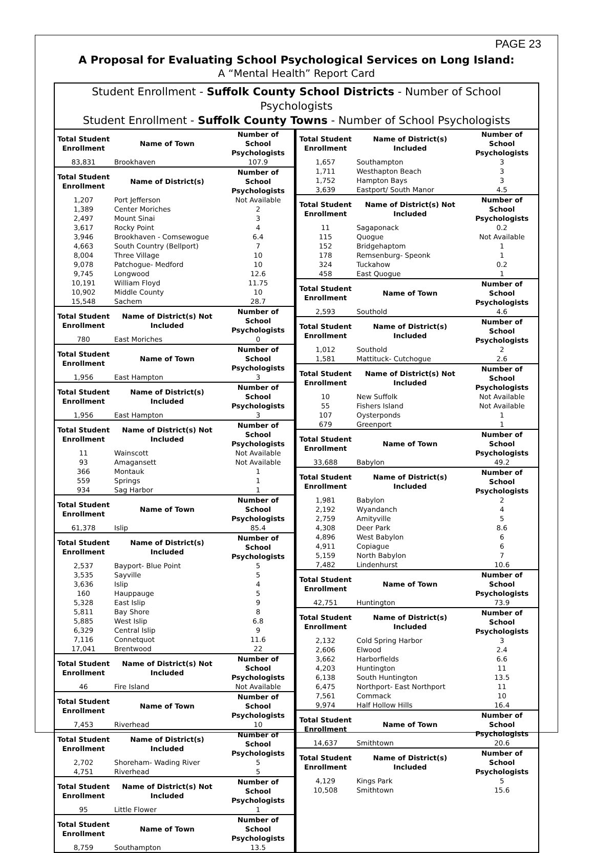PAGE 23
A Proposal for Evaluating School Psychological Services on Long Island:
A “Mental Health” Report Card
Student Enrollment - Suffolk County School Districts - Number of School Psychologists
Student Enrollment - Suffolk County Towns - Number of School Psychologists
| Total Student Enrollment | Name of Town | Number of School Psychologists |
| --- | --- | --- |
| 83,831 | Brookhaven | 107.9 |
| Total Student Enrollment | Name of District(s) | Number of School Psychologists |
| 1,207 | Port Jefferson | Not Available |
| 1,389 | Center Moriches | 2 |
| 2,497 | Mount Sinai | 3 |
| 3,617 | Rocky Point | 4 |
| 3,946 | Brookhaven - Comsewogue | 6.4 |
| 4,663 | South Country (Bellport) | 7 |
| 8,004 | Three Village | 10 |
| 9,078 | Patchogue- Medford | 10 |
| 9,745 | Longwood | 12.6 |
| 10,191 | William Floyd | 11.75 |
| 10,902 | Middle County | 10 |
| 15,548 | Sachem | 28.7 |
| Total Student Enrollment | Name of District(s) Not Included | Number of School Psychologists |
| 780 | East Moriches | 0 |
| Total Student Enrollment | Name of Town | Number of School Psychologists |
| 1,956 | East Hampton | 3 |
| Total Student Enrollment | Name of District(s) Included | Number of School Psychologists |
| 1,956 | East Hampton | 3 |
| Total Student Enrollment | Name of District(s) Not Included | Number of School Psychologists |
| 11 | Wainscott | Not Available |
| 93 | Amagansett | Not Available |
| 366 | Montauk | 1 |
| 559 | Springs | 1 |
| 934 | Sag Harbor | 1 |
| Total Student Enrollment | Name of Town | Number of School Psychologists |
| 61,378 | Islip | 85.4 |
| Total Student Enrollment | Name of District(s) Included | Number of School Psychologists |
| 2,537 | Bayport- Blue Point | 5 |
| 3,535 | Sayville | 5 |
| 3,636 | Islip | 4 |
| 160 | Hauppauge | 5 |
| 5,328 | East Islip | 9 |
| 5,811 | Bay Shore | 8 |
| 5,885 | West Islip | 6.8 |
| 6,329 | Central Islip | 9 |
| 7,116 | Connetquot | 11.6 |
| 17,041 | Brentwood | 22 |
| Total Student Enrollment | Name of District(s) Not Included | Number of School Psychologists |
| 46 | Fire Island | Not Available |
| Total Student Enrollment | Name of Town | Number of School Psychologists |
| 7,453 | Riverhead | 10 |
| Total Student Enrollment | Name of District(s) Included | Number of School Psychologists |
| 2,702 | Shoreham- Wading River | 5 |
| 4,751 | Riverhead | 5 |
| Total Student Enrollment | Name of District(s) Not Included | Number of School Psychologists |
| 95 | Little Flower | 1 |
| Total Student Enrollment | Name of Town | Number of School Psychologists |
| 8,759 | Southampton | 13.5 |
| Total Student Enrollment | Name of District(s) Included | Number of School Psychologists |
| --- | --- | --- |
| 1,657 | Southampton | 3 |
| 1,711 | Westhapton Beach | 3 |
| 1,752 | Hampton Bays | 3 |
| 3,639 | Eastport/ South Manor | 4.5 |
| Total Student Enrollment | Name of District(s) Not Included | Number of School Psychologists |
| 11 | Sagaponack | 0.2 |
| 115 | Quogue | Not Available |
| 152 | Bridgehaptom | 1 |
| 178 | Remsenburg- Speonk | 1 |
| 324 | Tuckahow | 0.2 |
| 458 | East Quogue | 1 |
| Total Student Enrollment | Name of Town | Number of School Psychologists |
| 2,593 | Southold | 4.6 |
| Total Student Enrollment | Name of District(s) Included | Number of School Psychologists |
| 1,012 | Southold | 2 |
| 1,581 | Mattituck- Cutchogue | 2.6 |
| Total Student Enrollment | Name of District(s) Not Included | Number of School Psychologists |
| 10 | New Suffolk | Not Available |
| 55 | Fishers Island | Not Available |
| 107 | Oysterponds | 1 |
| 679 | Greenport | 1 |
| Total Student Enrollment | Name of Town | Number of School Psychologists |
| 33,688 | Babylon | 49.2 |
| Total Student Enrollment | Name of District(s) Included | Number of School Psychologists |
| 1,981 | Babylon | 2 |
| 2,192 | Wyandanch | 4 |
| 2,759 | Amityville | 5 |
| 4,308 | Deer Park | 8.6 |
| 4,896 | West Babylon | 6 |
| 4,911 | Copiague | 6 |
| 5,159 | North Babylon | 7 |
| 7,482 | Lindenhurst | 10.6 |
| Total Student Enrollment | Name of Town | Number of School Psychologists |
| 42,751 | Huntington | 73.9 |
| Total Student Enrollment | Name of District(s) Included | Number of School Psychologists |
| 2,132 | Cold Spring Harbor | 3 |
| 2,606 | Elwood | 2.4 |
| 3,662 | Harborfields | 6.6 |
| 4,203 | Huntington | 11 |
| 6,138 | South Huntington | 13.5 |
| 6,475 | Northport- East Northport | 11 |
| 7,561 | Commack | 10 |
| 9,974 | Half Hollow Hills | 16.4 |
| Total Student Enrollment | Name of Town | Number of School Psychologists |
| 14,637 | Smithtown | 20.6 |
| Total Student Enrollment | Name of District(s) Included | Number of School Psychologists |
| 4,129 | Kings Park | 5 |
| 10,508 | Smithtown | 15.6 |